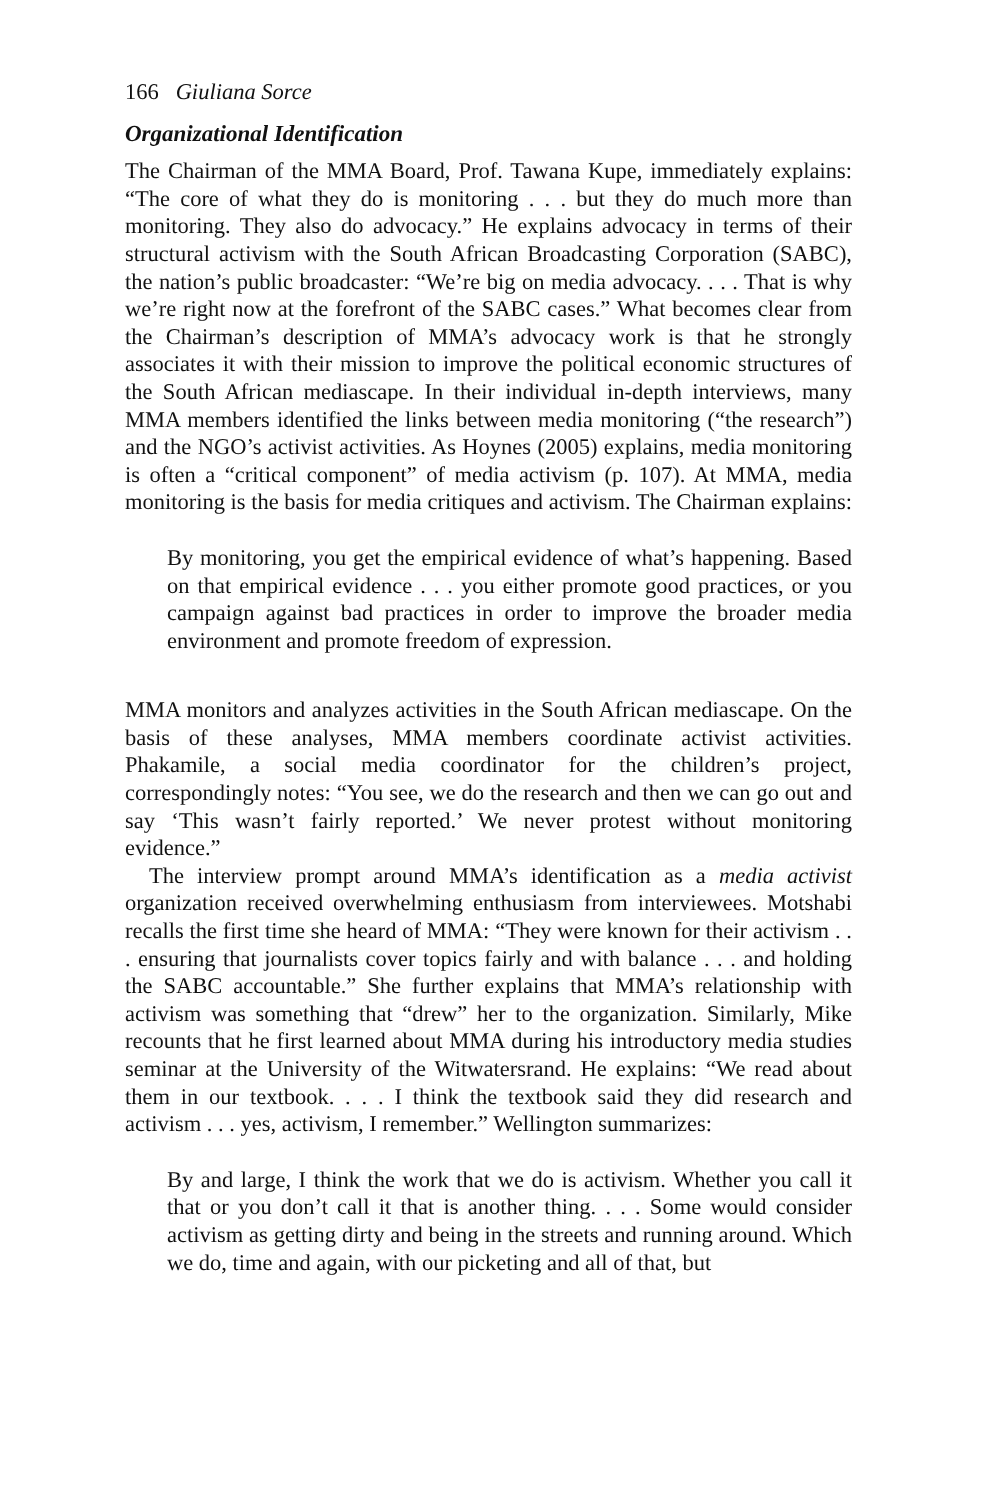166 Giuliana Sorce
Organizational Identification
The Chairman of the MMA Board, Prof. Tawana Kupe, immediately explains: “The core of what they do is monitoring . . . but they do much more than monitoring. They also do advocacy.” He explains advocacy in terms of their structural activism with the South African Broadcasting Corporation (SABC), the nation’s public broadcaster: “We’re big on media advocacy. . . . That is why we’re right now at the forefront of the SABC cases.” What becomes clear from the Chairman’s description of MMA’s advocacy work is that he strongly associates it with their mission to improve the political economic structures of the South African mediascape. In their individual in-depth interviews, many MMA members identified the links between media monitoring (“the research”) and the NGO’s activist activities. As Hoynes (2005) explains, media monitoring is often a “critical component” of media activism (p. 107). At MMA, media monitoring is the basis for media critiques and activism. The Chairman explains:
By monitoring, you get the empirical evidence of what’s happening. Based on that empirical evidence . . . you either promote good practices, or you campaign against bad practices in order to improve the broader media environment and promote freedom of expression.
MMA monitors and analyzes activities in the South African mediascape. On the basis of these analyses, MMA members coordinate activist activities. Phakamile, a social media coordinator for the children’s project, correspondingly notes: “You see, we do the research and then we can go out and say ‘This wasn’t fairly reported.’ We never protest without monitoring evidence.”
The interview prompt around MMA’s identification as a media activist organization received overwhelming enthusiasm from interviewees. Motshabi recalls the first time she heard of MMA: “They were known for their activism . . . ensuring that journalists cover topics fairly and with balance . . . and holding the SABC accountable.” She further explains that MMA’s relationship with activism was something that “drew” her to the organization. Similarly, Mike recounts that he first learned about MMA during his introductory media studies seminar at the University of the Witwatersrand. He explains: “We read about them in our textbook. . . . I think the textbook said they did research and activism . . . yes, activism, I remember.” Wellington summarizes:
By and large, I think the work that we do is activism. Whether you call it that or you don’t call it that is another thing. . . . Some would consider activism as getting dirty and being in the streets and running around. Which we do, time and again, with our picketing and all of that, but